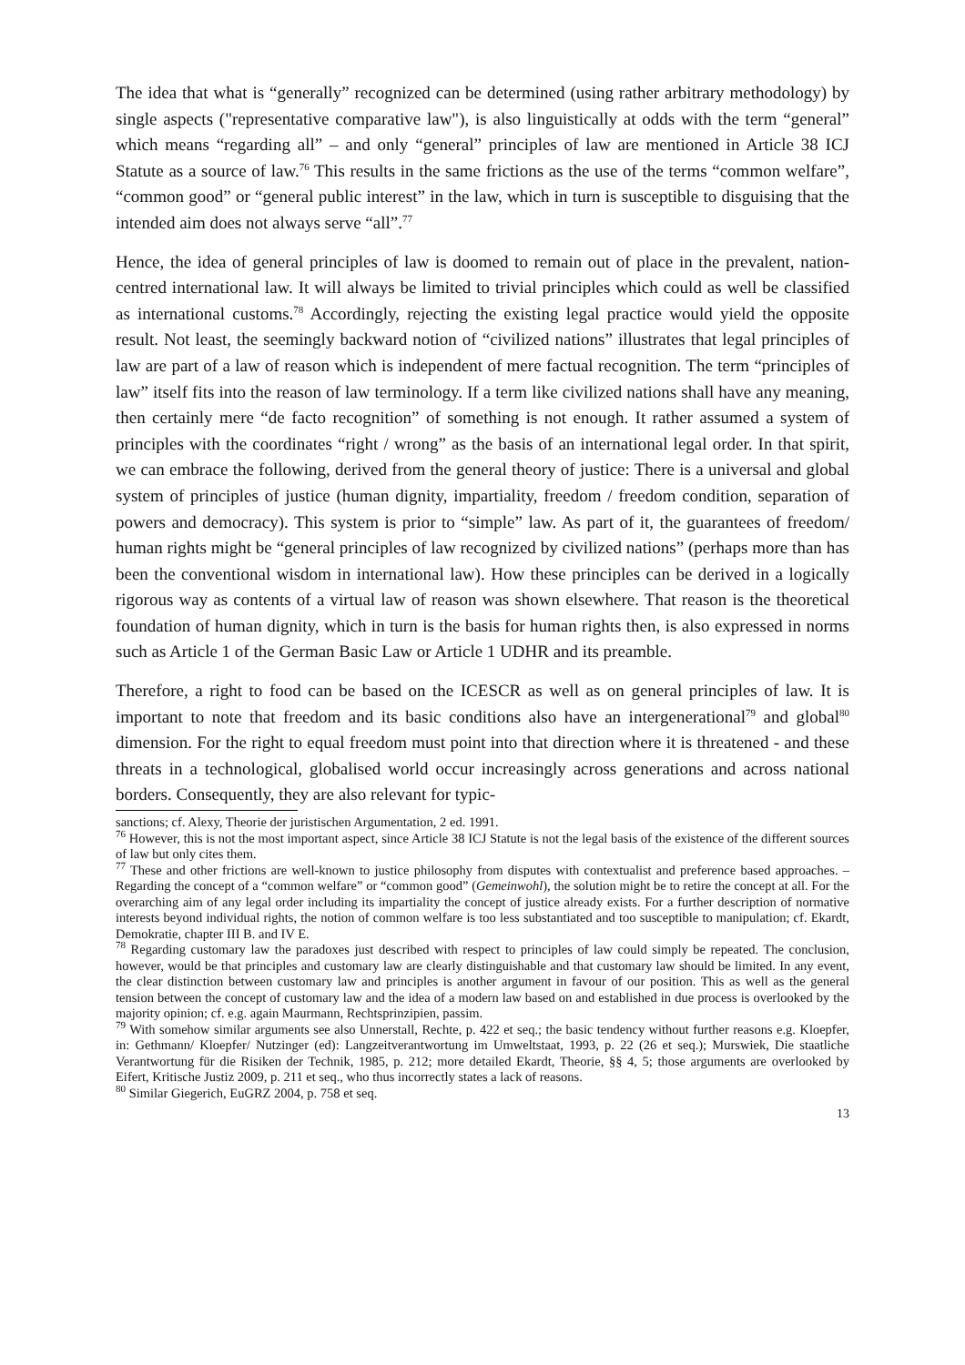The idea that what is “generally” recognized can be determined (using rather arbitrary methodology) by single aspects ("representative comparative law"), is also linguistically at odds with the term “general” which means “regarding all” – and only “general” principles of law are mentioned in Article 38 ICJ Statute as a source of law.<sup>76</sup> This results in the same frictions as the use of the terms “common welfare”, “common good” or “general public interest” in the law, which in turn is susceptible to disguising that the intended aim does not always serve “all”.<sup>77</sup>
Hence, the idea of general principles of law is doomed to remain out of place in the prevalent, nation-centred international law. It will always be limited to trivial principles which could as well be classified as international customs.<sup>78</sup> Accordingly, rejecting the existing legal practice would yield the opposite result. Not least, the seemingly backward notion of “civilized nations” illustrates that legal principles of law are part of a law of reason which is independent of mere factual recognition. The term “principles of law” itself fits into the reason of law terminology. If a term like civilized nations shall have any meaning, then certainly mere “de facto recognition” of something is not enough. It rather assumed a system of principles with the coordinates “right / wrong” as the basis of an international legal order. In that spirit, we can embrace the following, derived from the general theory of justice: There is a universal and global system of principles of justice (human dignity, impartiality, freedom / freedom condition, separation of powers and democracy). This system is prior to “simple” law. As part of it, the guarantees of freedom/ human rights might be “general principles of law recognized by civilized nations” (perhaps more than has been the conventional wisdom in international law). How these principles can be derived in a logically rigorous way as contents of a virtual law of reason was shown elsewhere. That reason is the theoretical foundation of human dignity, which in turn is the basis for human rights then, is also expressed in norms such as Article 1 of the German Basic Law or Article 1 UDHR and its preamble.
Therefore, a right to food can be based on the ICESCR as well as on general principles of law. It is important to note that freedom and its basic conditions also have an intergenerational<sup>79</sup> and global<sup>80</sup> dimension. For the right to equal freedom must point into that direction where it is threatened - and these threats in a technological, globalised world occur increasingly across generations and across national borders. Consequently, they are also relevant for typic-
sanctions; cf. Alexy, Theorie der juristischen Argumentation, 2 ed. 1991.
<sup>76</sup> However, this is not the most important aspect, since Article 38 ICJ Statute is not the legal basis of the existence of the different sources of law but only cites them.
<sup>77</sup> These and other frictions are well-known to justice philosophy from disputes with contextualist and preference based approaches. – Regarding the concept of a “common welfare” or “common good” (Gemeinwohl), the solution might be to retire the concept at all. For the overarching aim of any legal order including its impartiality the concept of justice already exists. For a further description of normative interests beyond individual rights, the notion of common welfare is too less substantiated and too susceptible to manipulation; cf. Ekardt, Demokratie, chapter III B. and IV E.
<sup>78</sup> Regarding customary law the paradoxes just described with respect to principles of law could simply be repeated. The conclusion, however, would be that principles and customary law are clearly distinguishable and that customary law should be limited. In any event, the clear distinction between customary law and principles is another argument in favour of our position. This as well as the general tension between the concept of customary law and the idea of a modern law based on and established in due process is overlooked by the majority opinion; cf. e.g. again Maurmann, Rechtsprinzipien, passim.
<sup>79</sup> With somehow similar arguments see also Unnerstall, Rechte, p. 422 et seq.; the basic tendency without further reasons e.g. Kloepfer, in: Gethmann/ Kloepfer/ Nutzinger (ed): Langzeitverantwortung im Umweltstaat, 1993, p. 22 (26 et seq.); Murswiek, Die staatliche Verantwortung für die Risiken der Technik, 1985, p. 212; more detailed Ekardt, Theorie, §§ 4, 5; those arguments are overlooked by Eifert, Kritische Justiz 2009, p. 211 et seq., who thus incorrectly states a lack of reasons.
<sup>80</sup> Similar Giegerich, EuGRZ 2004, p. 758 et seq.
13